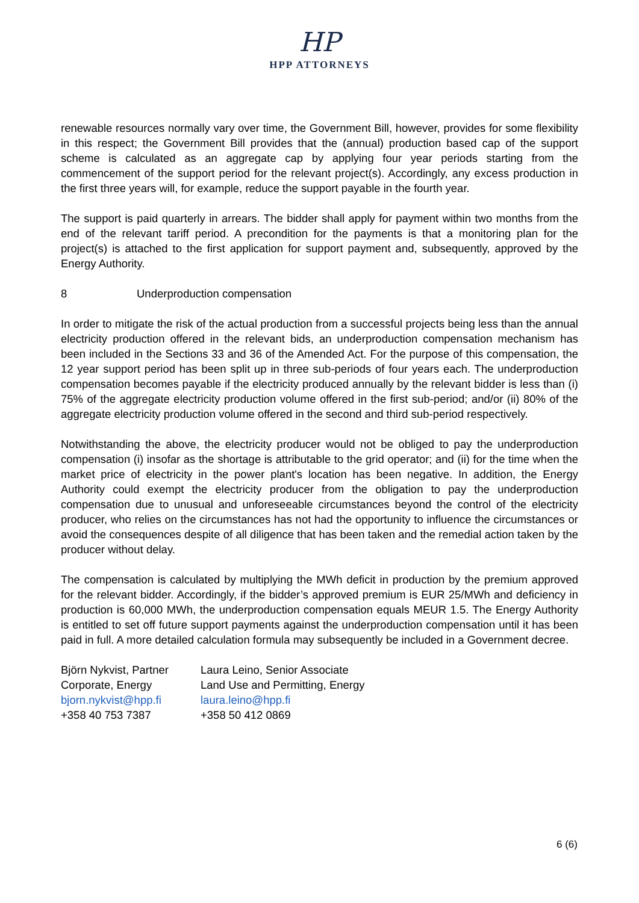HP
HPP ATTORNEYS
renewable resources normally vary over time, the Government Bill, however, provides for some flexibility in this respect; the Government Bill provides that the (annual) production based cap of the support scheme is calculated as an aggregate cap by applying four year periods starting from the commencement of the support period for the relevant project(s). Accordingly, any excess production in the first three years will, for example, reduce the support payable in the fourth year.
The support is paid quarterly in arrears. The bidder shall apply for payment within two months from the end of the relevant tariff period. A precondition for the payments is that a monitoring plan for the project(s) is attached to the first application for support payment and, subsequently, approved by the Energy Authority.
8 Underproduction compensation
In order to mitigate the risk of the actual production from a successful projects being less than the annual electricity production offered in the relevant bids, an underproduction compensation mechanism has been included in the Sections 33 and 36 of the Amended Act. For the purpose of this compensation, the 12 year support period has been split up in three sub-periods of four years each. The underproduction compensation becomes payable if the electricity produced annually by the relevant bidder is less than (i) 75% of the aggregate electricity production volume offered in the first sub-period; and/or (ii) 80% of the aggregate electricity production volume offered in the second and third sub-period respectively.
Notwithstanding the above, the electricity producer would not be obliged to pay the underproduction compensation (i) insofar as the shortage is attributable to the grid operator; and (ii) for the time when the market price of electricity in the power plant's location has been negative. In addition, the Energy Authority could exempt the electricity producer from the obligation to pay the underproduction compensation due to unusual and unforeseeable circumstances beyond the control of the electricity producer, who relies on the circumstances has not had the opportunity to influence the circumstances or avoid the consequences despite of all diligence that has been taken and the remedial action taken by the producer without delay.
The compensation is calculated by multiplying the MWh deficit in production by the premium approved for the relevant bidder. Accordingly, if the bidder’s approved premium is EUR 25/MWh and deficiency in production is 60,000 MWh, the underproduction compensation equals MEUR 1.5. The Energy Authority is entitled to set off future support payments against the underproduction compensation until it has been paid in full. A more detailed calculation formula may subsequently be included in a Government decree.
Björn Nykvist, Partner
Corporate, Energy
bjorn.nykvist@hpp.fi
+358 40 753 7387
Laura Leino, Senior Associate
Land Use and Permitting, Energy
laura.leino@hpp.fi
+358 50 412 0869
6 (6)